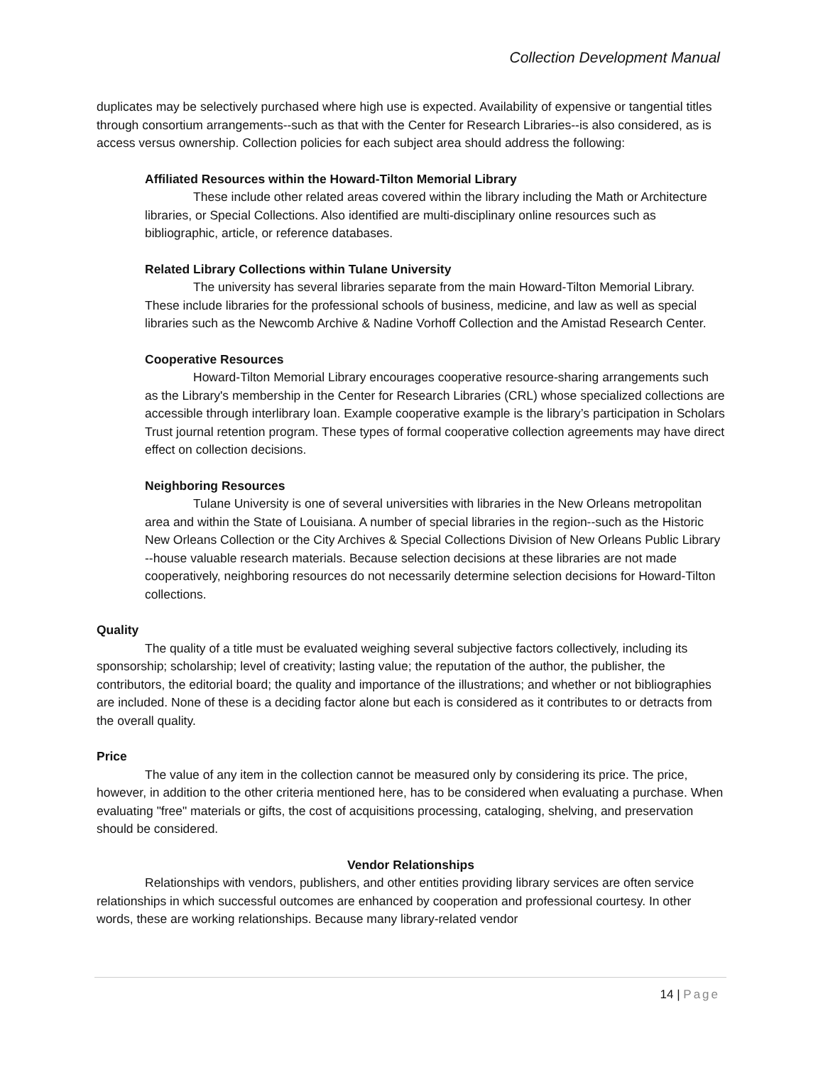Collection Development Manual
duplicates may be selectively purchased where high use is expected. Availability of expensive or tangential titles through consortium arrangements--such as that with the Center for Research Libraries--is also considered, as is access versus ownership. Collection policies for each subject area should address the following:
Affiliated Resources within the Howard-Tilton Memorial Library
These include other related areas covered within the library including the Math or Architecture libraries, or Special Collections. Also identified are multi-disciplinary online resources such as bibliographic, article, or reference databases.
Related Library Collections within Tulane University
The university has several libraries separate from the main Howard-Tilton Memorial Library. These include libraries for the professional schools of business, medicine, and law as well as special libraries such as the Newcomb Archive & Nadine Vorhoff Collection and the Amistad Research Center.
Cooperative Resources
Howard-Tilton Memorial Library encourages cooperative resource-sharing arrangements such as the Library's membership in the Center for Research Libraries (CRL) whose specialized collections are accessible through interlibrary loan. Example cooperative example is the library’s participation in Scholars Trust journal retention program. These types of formal cooperative collection agreements may have direct effect on collection decisions.
Neighboring Resources
Tulane University is one of several universities with libraries in the New Orleans metropolitan area and within the State of Louisiana. A number of special libraries in the region--such as the Historic New Orleans Collection or the City Archives & Special Collections Division of New Orleans Public Library --house valuable research materials. Because selection decisions at these libraries are not made cooperatively, neighboring resources do not necessarily determine selection decisions for Howard-Tilton collections.
Quality
The quality of a title must be evaluated weighing several subjective factors collectively, including its sponsorship; scholarship; level of creativity; lasting value; the reputation of the author, the publisher, the contributors, the editorial board; the quality and importance of the illustrations; and whether or not bibliographies are included. None of these is a deciding factor alone but each is considered as it contributes to or detracts from the overall quality.
Price
The value of any item in the collection cannot be measured only by considering its price. The price, however, in addition to the other criteria mentioned here, has to be considered when evaluating a purchase. When evaluating "free" materials or gifts, the cost of acquisitions processing, cataloging, shelving, and preservation should be considered.
Vendor Relationships
Relationships with vendors, publishers, and other entities providing library services are often service relationships in which successful outcomes are enhanced by cooperation and professional courtesy. In other words, these are working relationships. Because many library-related vendor
14 | Page